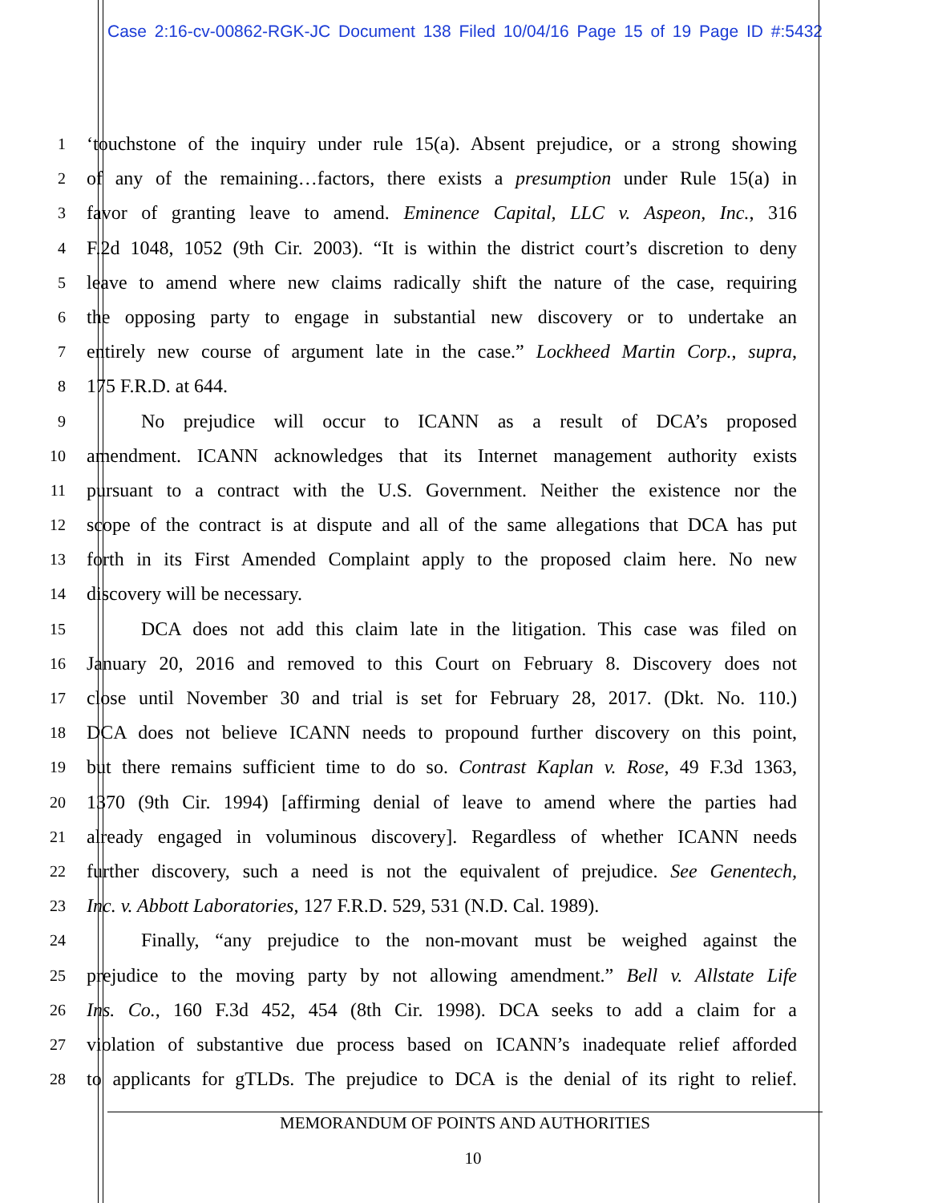Case 2:16-cv-00862-RGK-JC Document 138 Filed 10/04/16 Page 15 of 19 Page ID #:5432
1 ‘touchstone of the inquiry under rule 15(a). Absent prejudice, or a strong showing
2 of any of the remaining…factors, there exists a presumption under Rule 15(a) in
3 favor of granting leave to amend. Eminence Capital, LLC v. Aspeon, Inc., 316
4 F.2d 1048, 1052 (9th Cir. 2003). “It is within the district court’s discretion to deny
5 leave to amend where new claims radically shift the nature of the case, requiring
6 the opposing party to engage in substantial new discovery or to undertake an
7 entirely new course of argument late in the case.” Lockheed Martin Corp., supra,
8 175 F.R.D. at 644.
9 No prejudice will occur to ICANN as a result of DCA’s proposed
10 amendment. ICANN acknowledges that its Internet management authority exists
11 pursuant to a contract with the U.S. Government. Neither the existence nor the
12 scope of the contract is at dispute and all of the same allegations that DCA has put
13 forth in its First Amended Complaint apply to the proposed claim here. No new
14 discovery will be necessary.
15 DCA does not add this claim late in the litigation. This case was filed on
16 January 20, 2016 and removed to this Court on February 8. Discovery does not
17 close until November 30 and trial is set for February 28, 2017. (Dkt. No. 110.)
18 DCA does not believe ICANN needs to propound further discovery on this point,
19 but there remains sufficient time to do so. Contrast Kaplan v. Rose, 49 F.3d 1363,
20 1370 (9th Cir. 1994) [affirming denial of leave to amend where the parties had
21 already engaged in voluminous discovery]. Regardless of whether ICANN needs
22 further discovery, such a need is not the equivalent of prejudice. See Genentech,
23 Inc. v. Abbott Laboratories, 127 F.R.D. 529, 531 (N.D. Cal. 1989).
24 Finally, “any prejudice to the non-movant must be weighed against the
25 prejudice to the moving party by not allowing amendment.” Bell v. Allstate Life
26 Ins. Co., 160 F.3d 452, 454 (8th Cir. 1998). DCA seeks to add a claim for a
27 violation of substantive due process based on ICANN’s inadequate relief afforded
28 to applicants for gTLDs. The prejudice to DCA is the denial of its right to relief.
MEMORANDUM OF POINTS AND AUTHORITIES
10